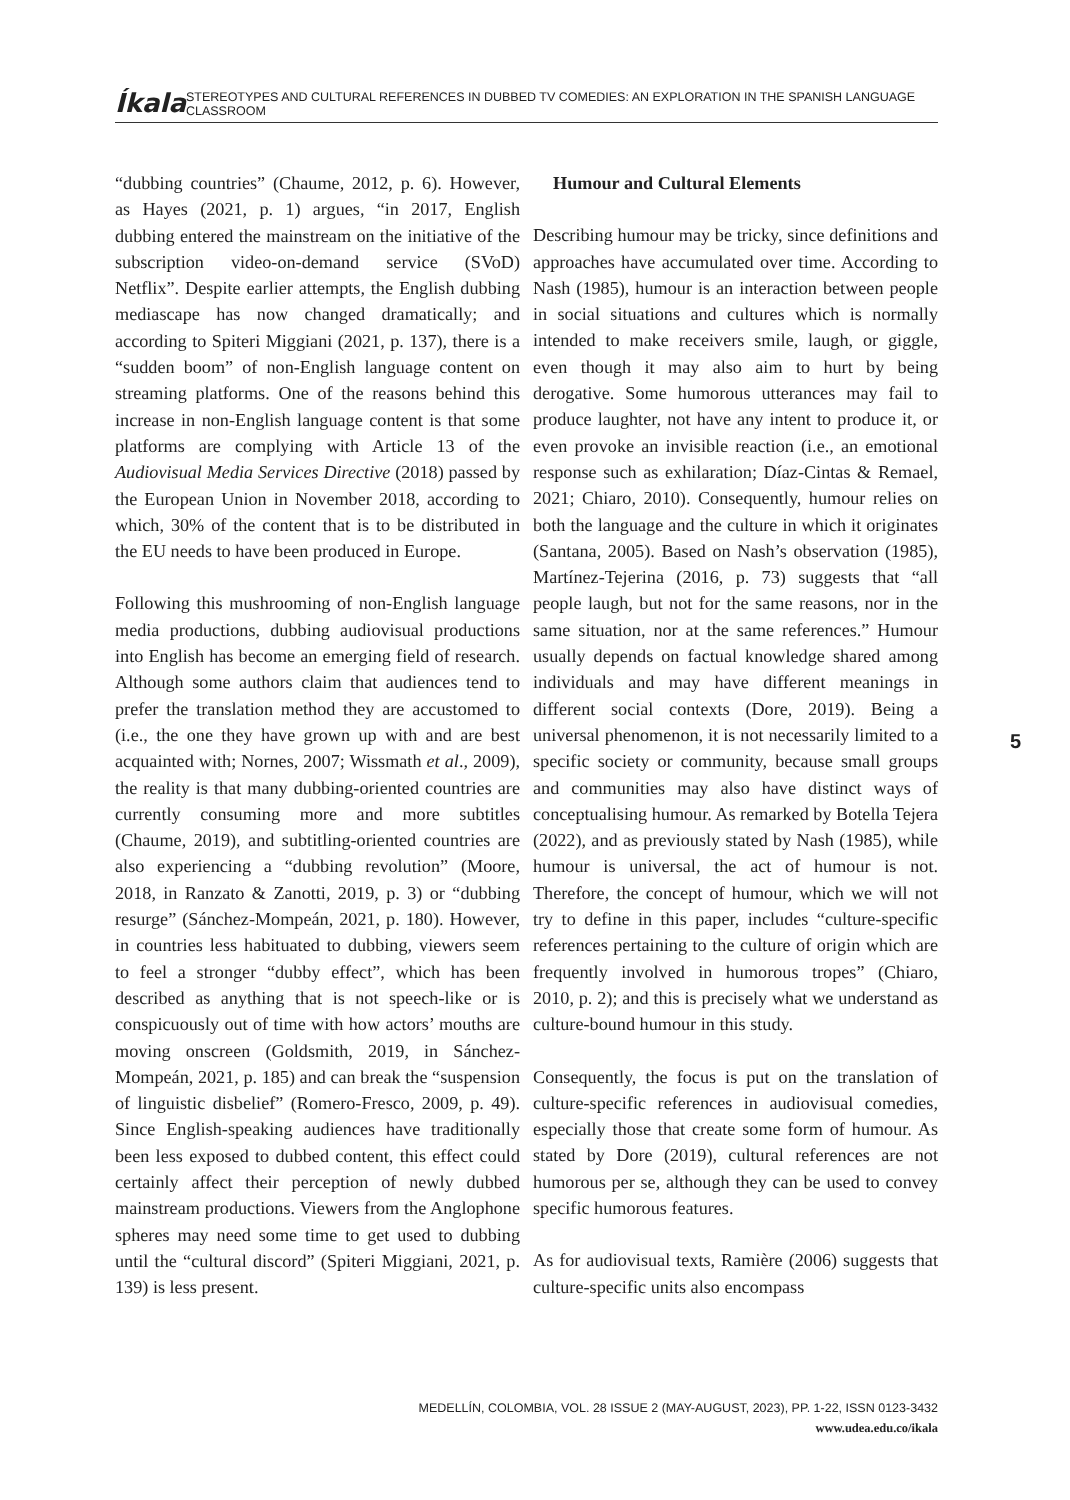Íkala STEREOTYPES AND CULTURAL REFERENCES IN DUBBED TV COMEDIES: AN EXPLORATION IN THE SPANISH LANGUAGE CLASSROOM
“dubbing countries” (Chaume, 2012, p. 6). However, as Hayes (2021, p. 1) argues, “in 2017, English dubbing entered the mainstream on the initiative of the subscription video-on-demand service (SVoD) Netflix”. Despite earlier attempts, the English dubbing mediascape has now changed dramatically; and according to Spiteri Miggiani (2021, p. 137), there is a “sudden boom” of non-English language content on streaming platforms. One of the reasons behind this increase in non-English language content is that some platforms are complying with Article 13 of the Audiovisual Media Services Directive (2018) passed by the European Union in November 2018, according to which, 30% of the content that is to be distributed in the EU needs to have been produced in Europe.
Following this mushrooming of non-English language media productions, dubbing audiovisual productions into English has become an emerging field of research. Although some authors claim that audiences tend to prefer the translation method they are accustomed to (i.e., the one they have grown up with and are best acquainted with; Nornes, 2007; Wissmath et al., 2009), the reality is that many dubbing-oriented countries are currently consuming more and more subtitles (Chaume, 2019), and subtitling-oriented countries are also experiencing a “dubbing revolution” (Moore, 2018, in Ranzato & Zanotti, 2019, p. 3) or “dubbing resurge” (Sánchez-Mompeán, 2021, p. 180). However, in countries less habituated to dubbing, viewers seem to feel a stronger “dubby effect”, which has been described as anything that is not speech-like or is conspicuously out of time with how actors’ mouths are moving onscreen (Goldsmith, 2019, in Sánchez-Mompeán, 2021, p. 185) and can break the “suspension of linguistic disbelief” (Romero-Fresco, 2009, p. 49). Since English-speaking audiences have traditionally been less exposed to dubbed content, this effect could certainly affect their perception of newly dubbed mainstream productions. Viewers from the Anglophone spheres may need some time to get used to dubbing until the “cultural discord” (Spiteri Miggiani, 2021, p. 139) is less present.
Humour and Cultural Elements
Describing humour may be tricky, since definitions and approaches have accumulated over time. According to Nash (1985), humour is an interaction between people in social situations and cultures which is normally intended to make receivers smile, laugh, or giggle, even though it may also aim to hurt by being derogative. Some humorous utterances may fail to produce laughter, not have any intent to produce it, or even provoke an invisible reaction (i.e., an emotional response such as exhilaration; Díaz-Cintas & Remael, 2021; Chiaro, 2010). Consequently, humour relies on both the language and the culture in which it originates (Santana, 2005). Based on Nash’s observation (1985), Martínez-Tejerina (2016, p. 73) suggests that “all people laugh, but not for the same reasons, nor in the same situation, nor at the same references.” Humour usually depends on factual knowledge shared among individuals and may have different meanings in different social contexts (Dore, 2019). Being a universal phenomenon, it is not necessarily limited to a specific society or community, because small groups and communities may also have distinct ways of conceptualising humour. As remarked by Botella Tejera (2022), and as previously stated by Nash (1985), while humour is universal, the act of humour is not. Therefore, the concept of humour, which we will not try to define in this paper, includes “culture-specific references pertaining to the culture of origin which are frequently involved in humorous tropes” (Chiaro, 2010, p. 2); and this is precisely what we understand as culture-bound humour in this study.
Consequently, the focus is put on the translation of culture-specific references in audiovisual comedies, especially those that create some form of humour. As stated by Dore (2019), cultural references are not humorous per se, although they can be used to convey specific humorous features.
As for audiovisual texts, Ramière (2006) suggests that culture-specific units also encompass
5
MEDELLÍN, COLOMBIA, VOL. 28 ISSUE 2 (MAY-AUGUST, 2023), PP. 1-22, ISSN 0123-3432
www.udea.edu.co/ikala